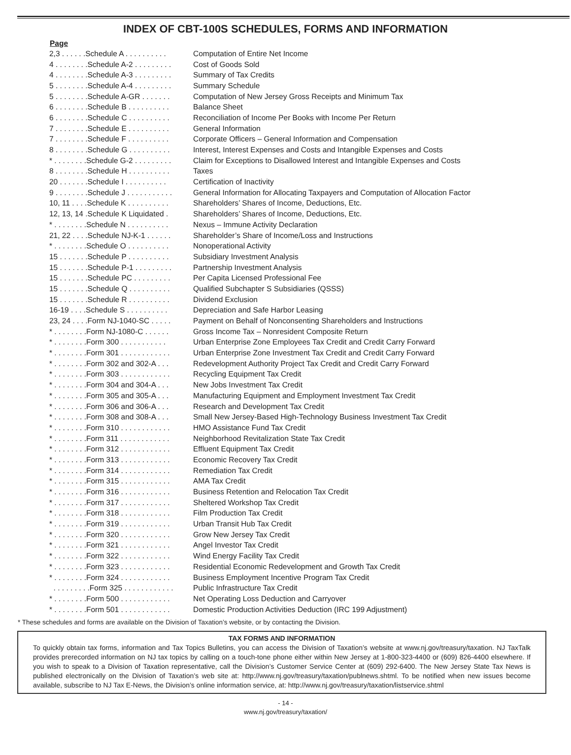INDEX OF CBT-100S SCHEDULES, FORMS AND INFORMATION
| Page | |
| --- | --- |
| 2,3 . . . . . .Schedule A . . . . . . . . . . | Computation of Entire Net Income |
| 4 . . . . . . . .Schedule A-2 . . . . . . . . . | Cost of Goods Sold |
| 4 . . . . . . . .Schedule A-3 . . . . . . . . . | Summary of Tax Credits |
| 5 . . . . . . . .Schedule A-4 . . . . . . . . . | Summary Schedule |
| 5 . . . . . . . .Schedule A-GR . . . . . . . | Computation of New Jersey Gross Receipts and Minimum Tax |
| 6 . . . . . . . .Schedule B . . . . . . . . . . | Balance Sheet |
| 6 . . . . . . . .Schedule C . . . . . . . . . . | Reconciliation of Income Per Books with Income Per Return |
| 7 . . . . . . . .Schedule E . . . . . . . . . . | General Information |
| 7 . . . . . . . .Schedule F . . . . . . . . . . | Corporate Officers – General Information and Compensation |
| 8 . . . . . . . .Schedule G . . . . . . . . . . | Interest, Interest Expenses and Costs and Intangible Expenses and Costs |
| * . . . . . . . .Schedule G-2 . . . . . . . . . | Claim for Exceptions to Disallowed Interest and Intangible Expenses and Costs |
| 8 . . . . . . . .Schedule H . . . . . . . . . . | Taxes |
| 20 . . . . . . .Schedule I . . . . . . . . . . | Certification of Inactivity |
| 9 . . . . . . . .Schedule J . . . . . . . . . . . | General Information for Allocating Taxpayers and Computation of Allocation Factor |
| 10, 11 . . . .Schedule K . . . . . . . . . . | Shareholders’ Shares of Income, Deductions, Etc. |
| 12, 13, 14 .Schedule K Liquidated . | Shareholders’ Shares of Income, Deductions, Etc. |
| * . . . . . . . .Schedule N . . . . . . . . . . | Nexus – Immune Activity Declaration |
| 21, 22 . . . .Schedule NJ-K-1 . . . . . . | Shareholder’s Share of Income/Loss and Instructions |
| * . . . . . . . .Schedule O . . . . . . . . . . | Nonoperational Activity |
| 15 . . . . . . .Schedule P . . . . . . . . . . | Subsidiary Investment Analysis |
| 15 . . . . . . .Schedule P-1 . . . . . . . . . | Partnership Investment Analysis |
| 15 . . . . . . .Schedule PC . . . . . . . . . | Per Capita Licensed Professional Fee |
| 15 . . . . . . .Schedule Q . . . . . . . . . . | Qualified Subchapter S Subsidiaries (QSSS) |
| 15 . . . . . . .Schedule R . . . . . . . . . . | Dividend Exclusion |
| 16-19 . . . .Schedule S . . . . . . . . . . | Depreciation and Safe Harbor Leasing |
| 23, 24 . . . .Form NJ-1040-SC . . . . . | Payment on Behalf of Nonconsenting Shareholders and Instructions |
| * . . . . . . . .Form NJ-1080-C . . . . . . | Gross Income Tax – Nonresident Composite Return |
| * . . . . . . . .Form 300 . . . . . . . . . . . | Urban Enterprise Zone Employees Tax Credit and Credit Carry Forward |
| * . . . . . . . .Form 301 . . . . . . . . . . . . | Urban Enterprise Zone Investment Tax Credit and Credit Carry Forward |
| * . . . . . . . .Form 302 and 302-A . . . | Redevelopment Authority Project Tax Credit and Credit Carry Forward |
| * . . . . . . . .Form 303 . . . . . . . . . . . . | Recycling Equipment Tax Credit |
| * . . . . . . . .Form 304 and 304-A . . . | New Jobs Investment Tax Credit |
| * . . . . . . . .Form 305 and 305-A . . . | Manufacturing Equipment and Employment Investment Tax Credit |
| * . . . . . . . .Form 306 and 306-A . . . | Research and Development Tax Credit |
| * . . . . . . . .Form 308 and 308-A . . . | Small New Jersey-Based High-Technology Business Investment Tax Credit |
| * . . . . . . . .Form 310 . . . . . . . . . . . . | HMO Assistance Fund Tax Credit |
| * . . . . . . . .Form 311 . . . . . . . . . . . . | Neighborhood Revitalization State Tax Credit |
| * . . . . . . . .Form 312 . . . . . . . . . . . . | Effluent Equipment Tax Credit |
| * . . . . . . . .Form 313 . . . . . . . . . . . . | Economic Recovery Tax Credit |
| * . . . . . . . .Form 314 . . . . . . . . . . . . | Remediation Tax Credit |
| * . . . . . . . .Form 315 . . . . . . . . . . . . | AMA Tax Credit |
| * . . . . . . . .Form 316 . . . . . . . . . . . . | Business Retention and Relocation Tax Credit |
| * . . . . . . . .Form 317 . . . . . . . . . . . . | Sheltered Workshop Tax Credit |
| * . . . . . . . .Form 318 . . . . . . . . . . . . | Film Production Tax Credit |
| * . . . . . . . .Form 319 . . . . . . . . . . . . | Urban Transit Hub Tax Credit |
| * . . . . . . . .Form 320 . . . . . . . . . . . . | Grow New Jersey Tax Credit |
| * . . . . . . . .Form 321 . . . . . . . . . . . . | Angel Investor Tax Credit |
| * . . . . . . . .Form 322 . . . . . . . . . . . . | Wind Energy Facility Tax Credit |
| * . . . . . . . .Form 323 . . . . . . . . . . . . | Residential Economic Redevelopment and Growth Tax Credit |
| * . . . . . . . .Form 324 . . . . . . . . . . . . | Business Employment Incentive Program Tax Credit |
| . . . . . . . . .Form 325 . . . . . . . . . . . . | Public Infrastructure Tax Credit |
| * . . . . . . . .Form 500 . . . . . . . . . . . . | Net Operating Loss Deduction and Carryover |
| * . . . . . . . .Form 501 . . . . . . . . . . . . | Domestic Production Activities Deduction (IRC 199 Adjustment) |
* These schedules and forms are available on the Division of Taxation’s website, or by contacting the Division.
TAX FORMS AND INFORMATION
To quickly obtain tax forms, information and Tax Topics Bulletins, you can access the Division of Taxation’s website at www.nj.gov/treasury/taxation. NJ TaxTalk provides prerecorded information on NJ tax topics by calling on a touch-tone phone either within New Jersey at 1-800-323-4400 or (609) 826-4400 elsewhere. If you wish to speak to a Division of Taxation representative, call the Division’s Customer Service Center at (609) 292-6400. The New Jersey State Tax News is published electronically on the Division of Taxation’s web site at: http://www.nj.gov/treasury/taxation/publnews.shtml. To be notified when new issues become available, subscribe to NJ Tax E-News, the Division’s online information service, at: http://www.nj.gov/treasury/taxation/listservice.shtml
- 14 -
www.nj.gov/treasury/taxation/